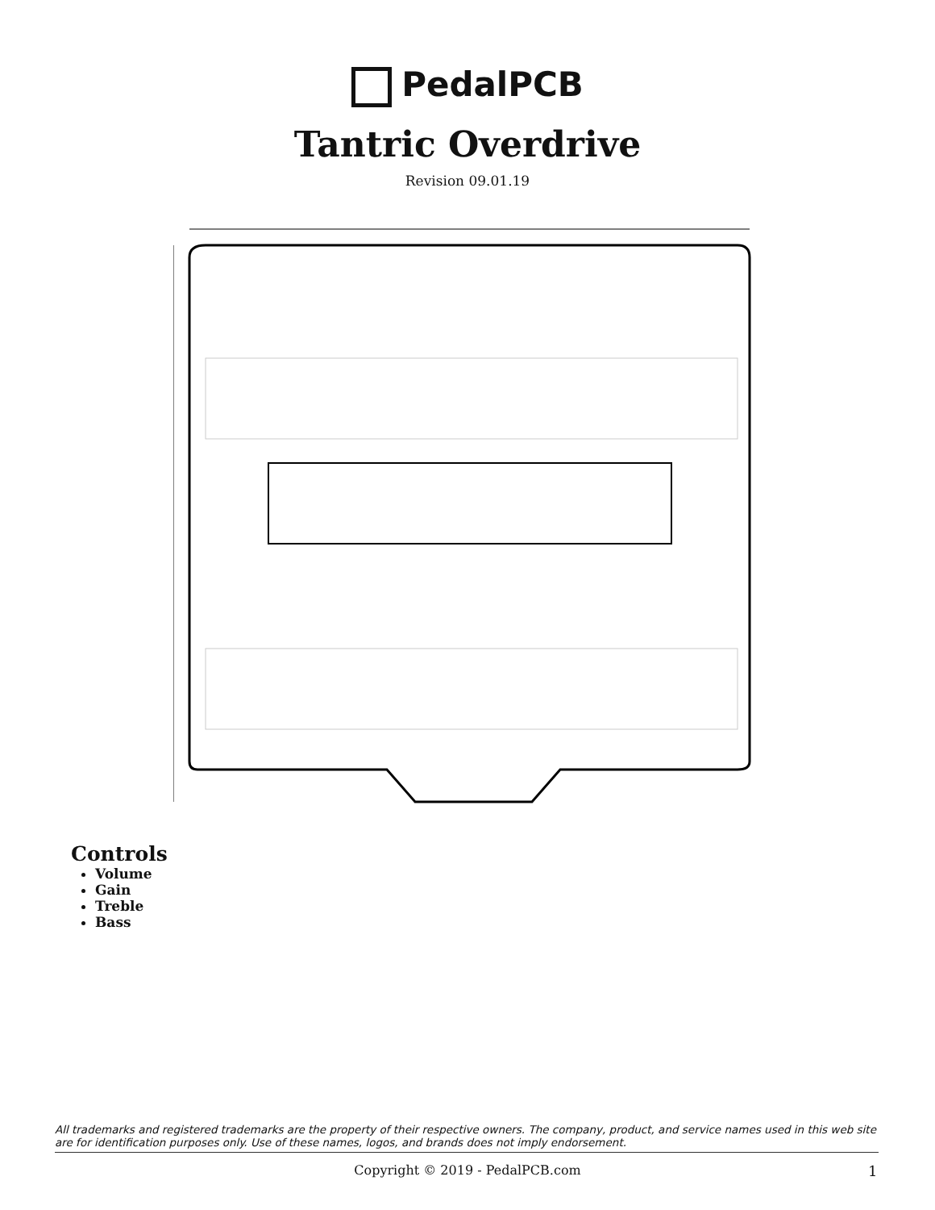PedalPCB
Tantric Overdrive
Revision 09.01.19
Controls
Volume
Gain
Treble
Bass
All trademarks and registered trademarks are the property of their respective owners. The company, product, and service names used in this web site are for identification purposes only. Use of these names, logos, and brands does not imply endorsement.
Copyright © 2019 - PedalPCB.com 1